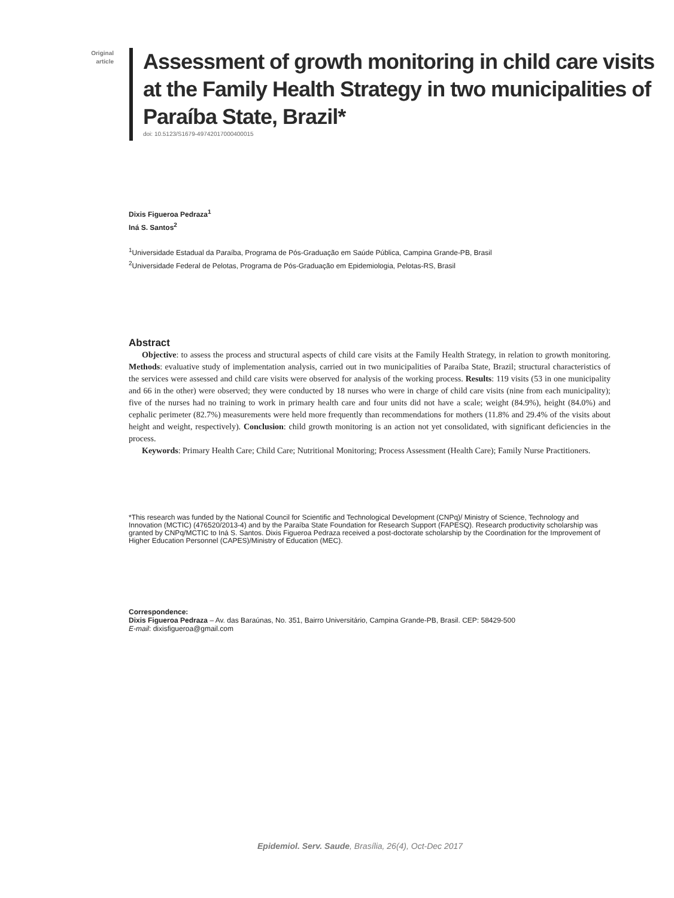Original
article
Assessment of growth monitoring in child care visits
at the Family Health Strategy in two municipalities of
Paraíba State, Brazil*
doi: 10.5123/S1679-49742017000400015
Dixis Figueroa Pedraza<sup>1</sup>
Iná S. Santos<sup>2</sup>
<sup>1</sup> Universidade Estadual da Paraíba, Programa de Pós-Graduação em Saúde Pública, Campina Grande-PB, Brasil
<sup>2</sup> Universidade Federal de Pelotas, Programa de Pós-Graduação em Epidemiologia, Pelotas-RS, Brasil
Abstract
Objective: to assess the process and structural aspects of child care visits at the Family Health Strategy, in relation to growth monitoring. Methods: evaluative study of implementation analysis, carried out in two municipalities of Paraíba State, Brazil; structural characteristics of the services were assessed and child care visits were observed for analysis of the working process. Results: 119 visits (53 in one municipality and 66 in the other) were observed; they were conducted by 18 nurses who were in charge of child care visits (nine from each municipality); five of the nurses had no training to work in primary health care and four units did not have a scale; weight (84.9%), height (84.0%) and cephalic perimeter (82.7%) measurements were held more frequently than recommendations for mothers (11.8% and 29.4% of the visits about height and weight, respectively). Conclusion: child growth monitoring is an action not yet consolidated, with significant deficiencies in the process.
Keywords: Primary Health Care; Child Care; Nutritional Monitoring; Process Assessment (Health Care); Family Nurse Practitioners.
*This research was funded by the National Council for Scientific and Technological Development (CNPq)/ Ministry of Science, Technology and Innovation (MCTIC) (476520/2013-4) and by the Paraíba State Foundation for Research Support (FAPESQ). Research productivity scholarship was granted by CNPq/MCTIC to Iná S. Santos. Dixis Figueroa Pedraza received a post-doctorate scholarship by the Coordination for the Improvement of Higher Education Personnel (CAPES)/Ministry of Education (MEC).
Correspondence:
Dixis Figueroa Pedraza – Av. das Baraúnas, No. 351, Bairro Universitário, Campina Grande-PB, Brasil. CEP: 58429-500
E-mail: dixisfigueroa@gmail.com
Epidemiol. Serv. Saude, Brasília, 26(4), Oct-Dec 2017